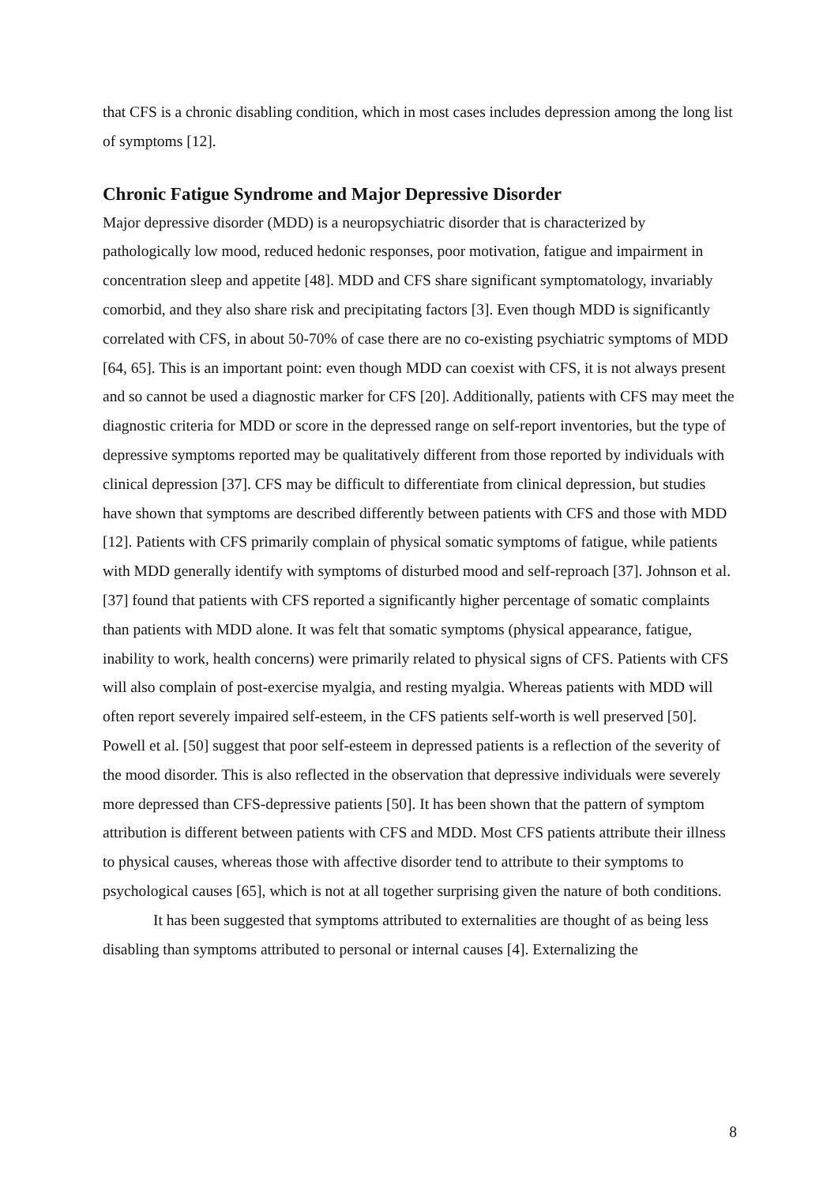that CFS is a chronic disabling condition, which in most cases includes depression among the long list of symptoms [12].
Chronic Fatigue Syndrome and Major Depressive Disorder
Major depressive disorder (MDD) is a neuropsychiatric disorder that is characterized by pathologically low mood, reduced hedonic responses, poor motivation, fatigue and impairment in concentration sleep and appetite [48]. MDD and CFS share significant symptomatology, invariably comorbid, and they also share risk and precipitating factors [3]. Even though MDD is significantly correlated with CFS, in about 50-70% of case there are no co-existing psychiatric symptoms of MDD [64, 65]. This is an important point: even though MDD can coexist with CFS, it is not always present and so cannot be used a diagnostic marker for CFS [20]. Additionally, patients with CFS may meet the diagnostic criteria for MDD or score in the depressed range on self-report inventories, but the type of depressive symptoms reported may be qualitatively different from those reported by individuals with clinical depression [37]. CFS may be difficult to differentiate from clinical depression, but studies have shown that symptoms are described differently between patients with CFS and those with MDD [12]. Patients with CFS primarily complain of physical somatic symptoms of fatigue, while patients with MDD generally identify with symptoms of disturbed mood and self-reproach [37]. Johnson et al. [37] found that patients with CFS reported a significantly higher percentage of somatic complaints than patients with MDD alone. It was felt that somatic symptoms (physical appearance, fatigue, inability to work, health concerns) were primarily related to physical signs of CFS. Patients with CFS will also complain of post-exercise myalgia, and resting myalgia. Whereas patients with MDD will often report severely impaired self-esteem, in the CFS patients self-worth is well preserved [50]. Powell et al. [50] suggest that poor self-esteem in depressed patients is a reflection of the severity of the mood disorder. This is also reflected in the observation that depressive individuals were severely more depressed than CFS-depressive patients [50]. It has been shown that the pattern of symptom attribution is different between patients with CFS and MDD. Most CFS patients attribute their illness to physical causes, whereas those with affective disorder tend to attribute to their symptoms to psychological causes [65], which is not at all together surprising given the nature of both conditions.
It has been suggested that symptoms attributed to externalities are thought of as being less disabling than symptoms attributed to personal or internal causes [4]. Externalizing the
8